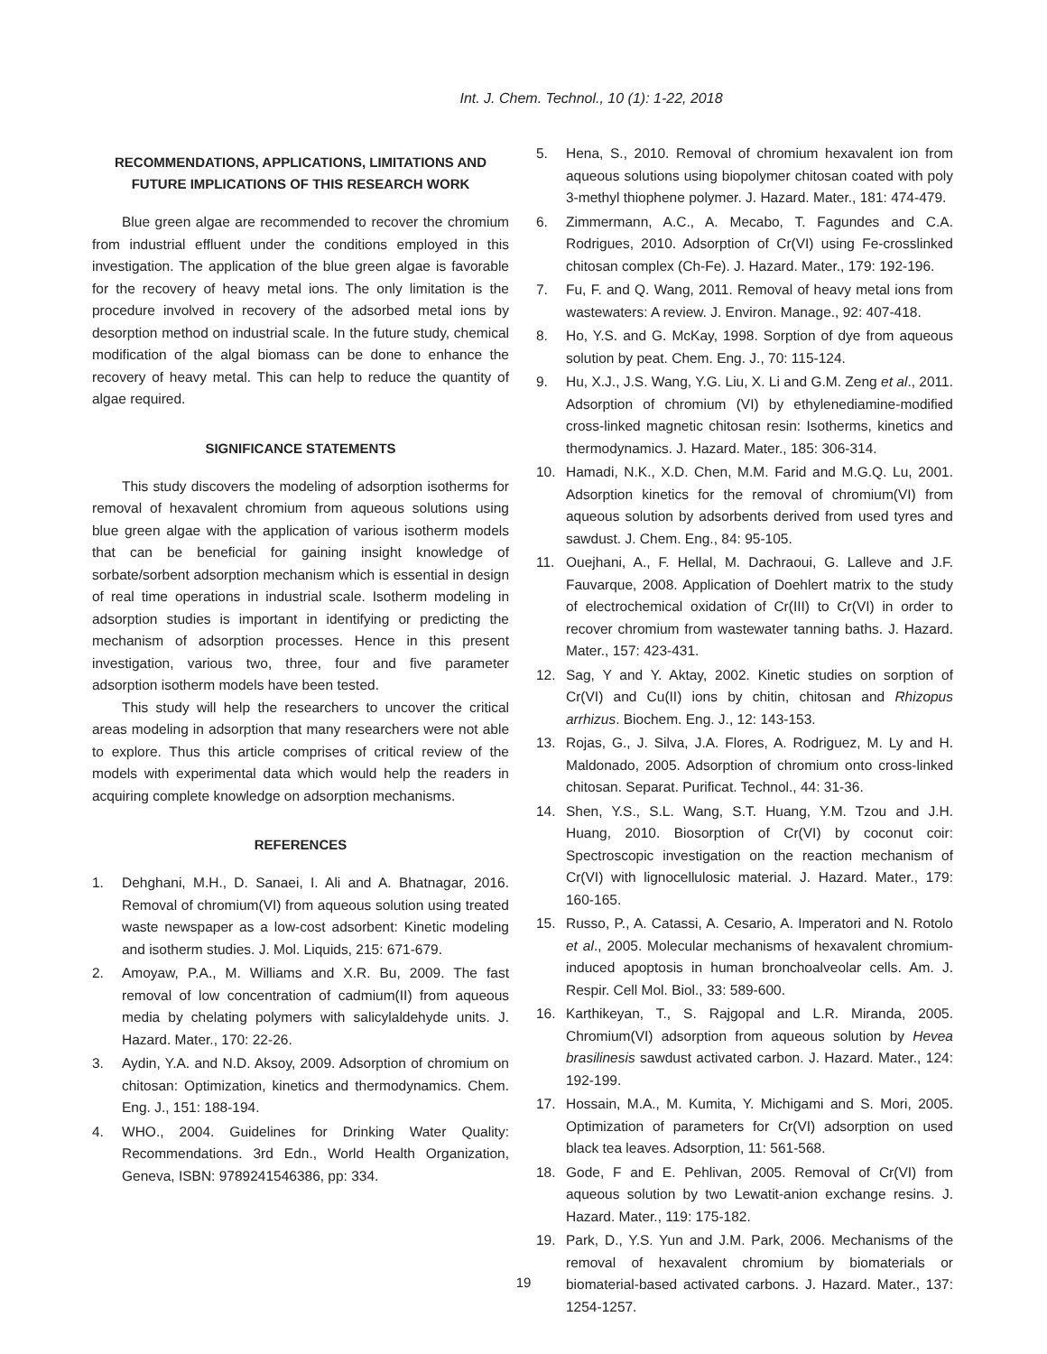Int. J. Chem. Technol., 10 (1): 1-22, 2018
RECOMMENDATIONS, APPLICATIONS, LIMITATIONS AND FUTURE IMPLICATIONS OF THIS RESEARCH WORK
Blue green algae are recommended to recover the chromium from industrial effluent under the conditions employed in this investigation. The application of the blue green algae is favorable for the recovery of heavy metal ions. The only limitation is the procedure involved in recovery of the adsorbed metal ions by desorption method on industrial scale. In the future study, chemical modification of the algal biomass can be done to enhance the recovery of heavy metal. This can help to reduce the quantity of algae required.
SIGNIFICANCE STATEMENTS
This study discovers the modeling of adsorption isotherms for removal of hexavalent chromium from aqueous solutions using blue green algae with the application of various isotherm models that can be beneficial for gaining insight knowledge of sorbate/sorbent adsorption mechanism which is essential in design of real time operations in industrial scale. Isotherm modeling in adsorption studies is important in identifying or predicting the mechanism of adsorption processes. Hence in this present investigation, various two, three, four and five parameter adsorption isotherm models have been tested.
This study will help the researchers to uncover the critical areas modeling in adsorption that many researchers were not able to explore. Thus this article comprises of critical review of the models with experimental data which would help the readers in acquiring complete knowledge on adsorption mechanisms.
REFERENCES
1. Dehghani, M.H., D. Sanaei, I. Ali and A. Bhatnagar, 2016. Removal of chromium(VI) from aqueous solution using treated waste newspaper as a low-cost adsorbent: Kinetic modeling and isotherm studies. J. Mol. Liquids, 215: 671-679.
2. Amoyaw, P.A., M. Williams and X.R. Bu, 2009. The fast removal of low concentration of cadmium(II) from aqueous media by chelating polymers with salicylaldehyde units. J. Hazard. Mater., 170: 22-26.
3. Aydin, Y.A. and N.D. Aksoy, 2009. Adsorption of chromium on chitosan: Optimization, kinetics and thermodynamics. Chem. Eng. J., 151: 188-194.
4. WHO., 2004. Guidelines for Drinking Water Quality: Recommendations. 3rd Edn., World Health Organization, Geneva, ISBN: 9789241546386, pp: 334.
5. Hena, S., 2010. Removal of chromium hexavalent ion from aqueous solutions using biopolymer chitosan coated with poly 3-methyl thiophene polymer. J. Hazard. Mater., 181: 474-479.
6. Zimmermann, A.C., A. Mecabo, T. Fagundes and C.A. Rodrigues, 2010. Adsorption of Cr(VI) using Fe-crosslinked chitosan complex (Ch-Fe). J. Hazard. Mater., 179: 192-196.
7. Fu, F. and Q. Wang, 2011. Removal of heavy metal ions from wastewaters: A review. J. Environ. Manage., 92: 407-418.
8. Ho, Y.S. and G. McKay, 1998. Sorption of dye from aqueous solution by peat. Chem. Eng. J., 70: 115-124.
9. Hu, X.J., J.S. Wang, Y.G. Liu, X. Li and G.M. Zeng et al., 2011. Adsorption of chromium (VI) by ethylenediamine-modified cross-linked magnetic chitosan resin: Isotherms, kinetics and thermodynamics. J. Hazard. Mater., 185: 306-314.
10. Hamadi, N.K., X.D. Chen, M.M. Farid and M.G.Q. Lu, 2001. Adsorption kinetics for the removal of chromium(VI) from aqueous solution by adsorbents derived from used tyres and sawdust. J. Chem. Eng., 84: 95-105.
11. Ouejhani, A., F. Hellal, M. Dachraoui, G. Lalleve and J.F. Fauvarque, 2008. Application of Doehlert matrix to the study of electrochemical oxidation of Cr(III) to Cr(VI) in order to recover chromium from wastewater tanning baths. J. Hazard. Mater., 157: 423-431.
12. Sag, Y and Y. Aktay, 2002. Kinetic studies on sorption of Cr(VI) and Cu(II) ions by chitin, chitosan and Rhizopus arrhizus. Biochem. Eng. J., 12: 143-153.
13. Rojas, G., J. Silva, J.A. Flores, A. Rodriguez, M. Ly and H. Maldonado, 2005. Adsorption of chromium onto cross-linked chitosan. Separat. Purificat. Technol., 44: 31-36.
14. Shen, Y.S., S.L. Wang, S.T. Huang, Y.M. Tzou and J.H. Huang, 2010. Biosorption of Cr(VI) by coconut coir: Spectroscopic investigation on the reaction mechanism of Cr(VI) with lignocellulosic material. J. Hazard. Mater., 179: 160-165.
15. Russo, P., A. Catassi, A. Cesario, A. Imperatori and N. Rotolo et al., 2005. Molecular mechanisms of hexavalent chromium-induced apoptosis in human bronchoalveolar cells. Am. J. Respir. Cell Mol. Biol., 33: 589-600.
16. Karthikeyan, T., S. Rajgopal and L.R. Miranda, 2005. Chromium(VI) adsorption from aqueous solution by Hevea brasilinesis sawdust activated carbon. J. Hazard. Mater., 124: 192-199.
17. Hossain, M.A., M. Kumita, Y. Michigami and S. Mori, 2005. Optimization of parameters for Cr(VI) adsorption on used black tea leaves. Adsorption, 11: 561-568.
18. Gode, F and E. Pehlivan, 2005. Removal of Cr(VI) from aqueous solution by two Lewatit-anion exchange resins. J. Hazard. Mater., 119: 175-182.
19. Park, D., Y.S. Yun and J.M. Park, 2006. Mechanisms of the removal of hexavalent chromium by biomaterials or biomaterial-based activated carbons. J. Hazard. Mater., 137: 1254-1257.
19